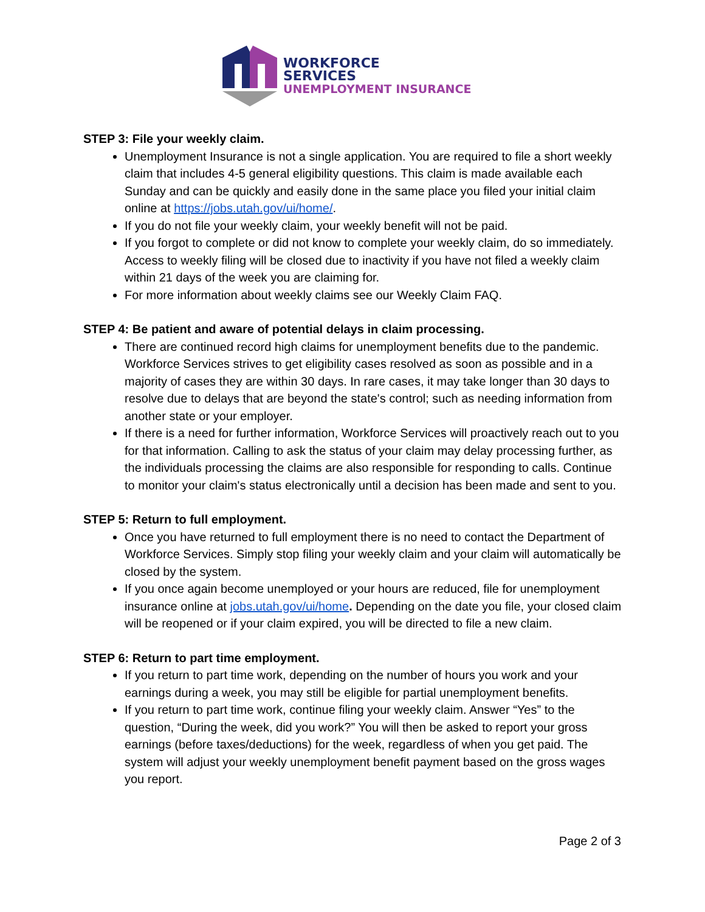WORKFORCE
SERVICES
UNEMPLOYMENT INSURANCE
STEP 3: File your weekly claim.
Unemployment Insurance is not a single application. You are required to file a short weekly claim that includes 4-5 general eligibility questions. This claim is made available each Sunday and can be quickly and easily done in the same place you filed your initial claim online at https://jobs.utah.gov/ui/home/.
If you do not file your weekly claim, your weekly benefit will not be paid.
If you forgot to complete or did not know to complete your weekly claim, do so immediately. Access to weekly filing will be closed due to inactivity if you have not filed a weekly claim within 21 days of the week you are claiming for.
For more information about weekly claims see our Weekly Claim FAQ.
STEP 4: Be patient and aware of potential delays in claim processing.
There are continued record high claims for unemployment benefits due to the pandemic. Workforce Services strives to get eligibility cases resolved as soon as possible and in a majority of cases they are within 30 days. In rare cases, it may take longer than 30 days to resolve due to delays that are beyond the state's control; such as needing information from another state or your employer.
If there is a need for further information, Workforce Services will proactively reach out to you for that information. Calling to ask the status of your claim may delay processing further, as the individuals processing the claims are also responsible for responding to calls. Continue to monitor your claim's status electronically until a decision has been made and sent to you.
STEP 5: Return to full employment.
Once you have returned to full employment there is no need to contact the Department of Workforce Services. Simply stop filing your weekly claim and your claim will automatically be closed by the system.
If you once again become unemployed or your hours are reduced, file for unemployment insurance online at jobs.utah.gov/ui/home. Depending on the date you file, your closed claim will be reopened or if your claim expired, you will be directed to file a new claim.
STEP 6: Return to part time employment.
If you return to part time work, depending on the number of hours you work and your earnings during a week, you may still be eligible for partial unemployment benefits.
If you return to part time work, continue filing your weekly claim. Answer “Yes” to the question, “During the week, did you work?” You will then be asked to report your gross earnings (before taxes/deductions) for the week, regardless of when you get paid. The system will adjust your weekly unemployment benefit payment based on the gross wages you report.
Page 2 of 3